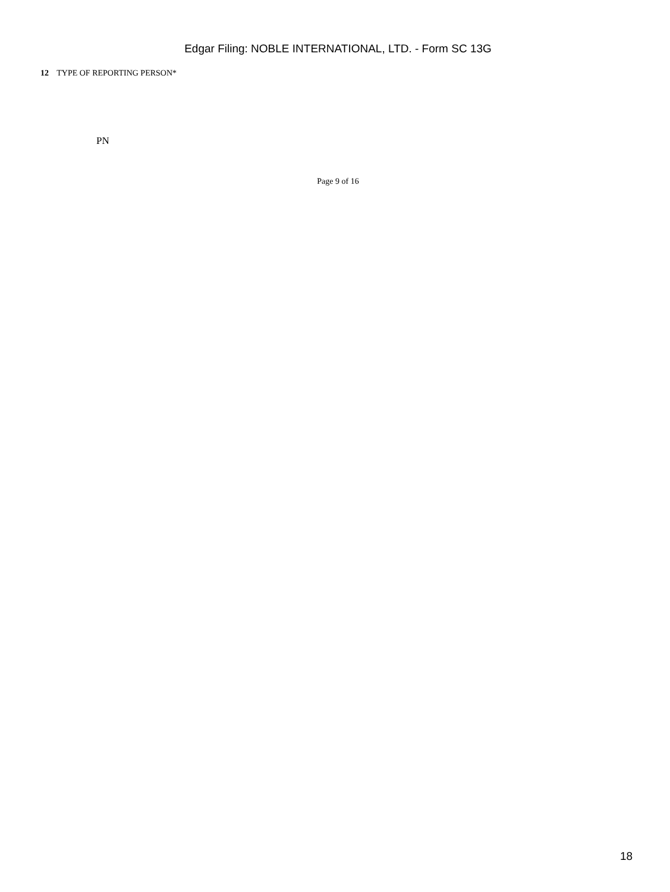Edgar Filing: NOBLE INTERNATIONAL, LTD. - Form SC 13G
12 TYPE OF REPORTING PERSON*
PN
Page 9 of 16
18